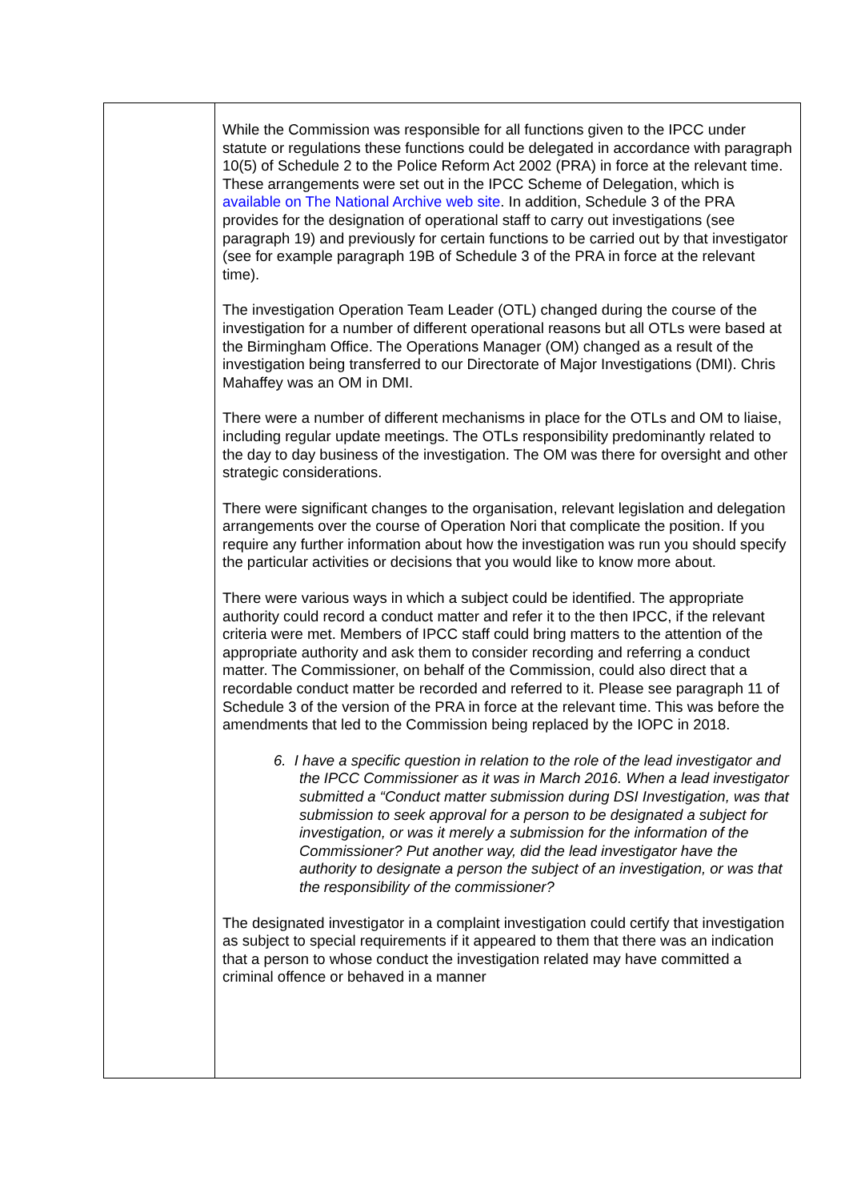| | While the Commission was responsible for all functions given to the IPCC under statute or regulations these functions could be delegated in accordance with paragraph 10(5) of Schedule 2 to the Police Reform Act 2002 (PRA) in force at the relevant time. These arrangements were set out in the IPCC Scheme of Delegation, which is available on The National Archive web site . In addition, Schedule 3 of the PRA provides for the designation of operational staff to carry out investigations (see paragraph 19) and previously for certain functions to be carried out by that investigator (see for example paragraph 19B of Schedule 3 of the PRA in force at the relevant time). The investigation Operation Team Leader (OTL) changed during the course of the investigation for a number of different operational reasons but all OTLs were based at the Birmingham Office. The Operations Manager (OM) changed as a result of the investigation being transferred to our Directorate of Major Investigations (DMI). Chris Mahaffey was an OM in DMI. There were a number of different mechanisms in place for the OTLs and OM to liaise, including regular update meetings. The OTLs responsibility predominantly related to the day to day business of the investigation. The OM was there for oversight and other strategic considerations. There were significant changes to the organisation, relevant legislation and delegation arrangements over the course of Operation Nori that complicate the position. If you require any further information about how the investigation was run you should specify the particular activities or decisions that you would like to know more about. There were various ways in which a subject could be identified. The appropriate authority could record a conduct matter and refer it to the then IPCC, if the relevant criteria were met. Members of IPCC staff could bring matters to the attention of the appropriate authority and ask them to consider recording and referring a conduct matter. The Commissioner, on behalf of the Commission, could also direct that a recordable conduct matter be recorded and referred to it. Please see paragraph 11 of Schedule 3 of the version of the PRA in force at the relevant time. This was before the amendments that led to the Commission being replaced by the IOPC in 2018. 6. I have a specific question in relation to the role of the lead investigator and the IPCC Commissioner as it was in March 2016. When a lead investigator submitted a “Conduct matter submission during DSI Investigation, was that submission to seek approval for a person to be designated a subject for investigation, or was it merely a submission for the information of the Commissioner? Put another way, did the lead investigator have the authority to designate a person the subject of an investigation, or was that the responsibility of the commissioner? The designated investigator in a complaint investigation could certify that investigation as subject to special requirements if it appeared to them that there was an indication that a person to whose conduct the investigation related may have committed a criminal offence or behaved in a manner |